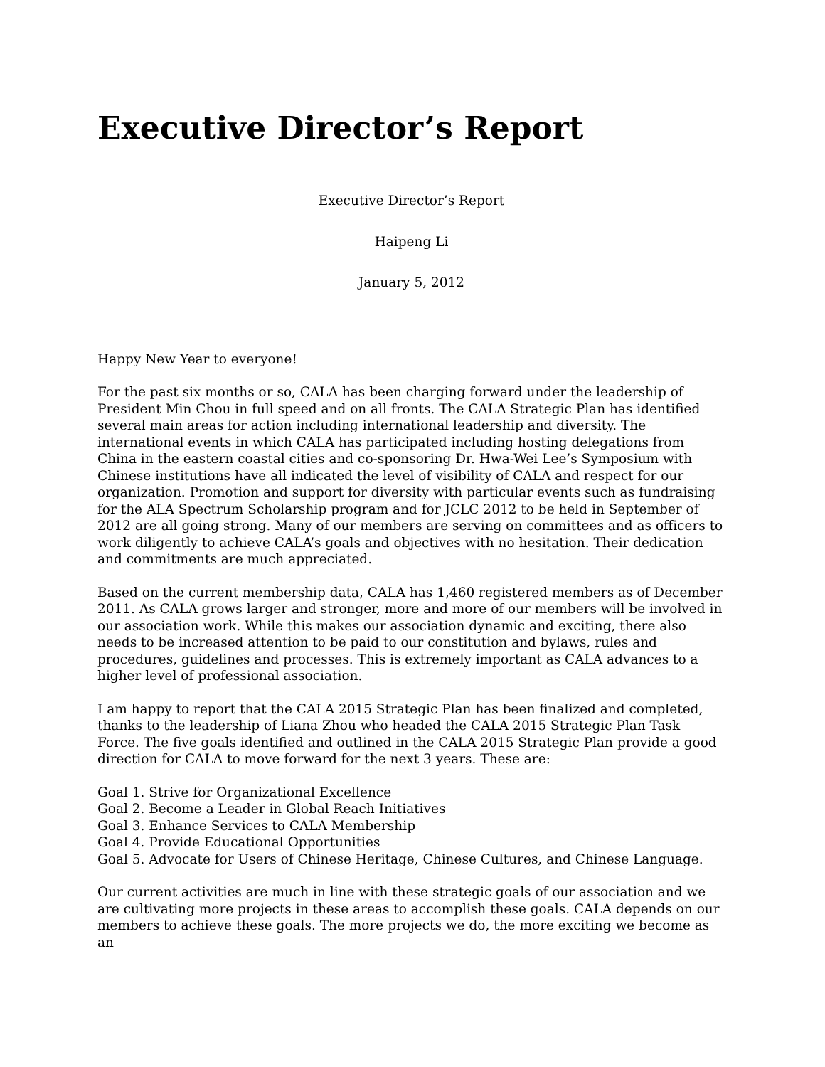Executive Director’s Report
Executive Director’s Report
Haipeng Li
January 5, 2012
Happy New Year to everyone!
For the past six months or so, CALA has been charging forward under the leadership of President Min Chou in full speed and on all fronts. The CALA Strategic Plan has identified several main areas for action including international leadership and diversity. The international events in which CALA has participated including hosting delegations from China in the eastern coastal cities and co-sponsoring Dr. Hwa-Wei Lee’s Symposium with Chinese institutions have all indicated the level of visibility of CALA and respect for our organization. Promotion and support for diversity with particular events such as fundraising for the ALA Spectrum Scholarship program and for JCLC 2012 to be held in September of 2012 are all going strong. Many of our members are serving on committees and as officers to work diligently to achieve CALA’s goals and objectives with no hesitation. Their dedication and commitments are much appreciated.
Based on the current membership data, CALA has 1,460 registered members as of December 2011. As CALA grows larger and stronger, more and more of our members will be involved in our association work. While this makes our association dynamic and exciting, there also needs to be increased attention to be paid to our constitution and bylaws, rules and procedures, guidelines and processes. This is extremely important as CALA advances to a higher level of professional association.
I am happy to report that the CALA 2015 Strategic Plan has been finalized and completed, thanks to the leadership of Liana Zhou who headed the CALA 2015 Strategic Plan Task Force. The five goals identified and outlined in the CALA 2015 Strategic Plan provide a good direction for CALA to move forward for the next 3 years. These are:
Goal 1. Strive for Organizational Excellence
Goal 2. Become a Leader in Global Reach Initiatives
Goal 3. Enhance Services to CALA Membership
Goal 4. Provide Educational Opportunities
Goal 5. Advocate for Users of Chinese Heritage, Chinese Cultures, and Chinese Language.
Our current activities are much in line with these strategic goals of our association and we are cultivating more projects in these areas to accomplish these goals. CALA depends on our members to achieve these goals. The more projects we do, the more exciting we become as an